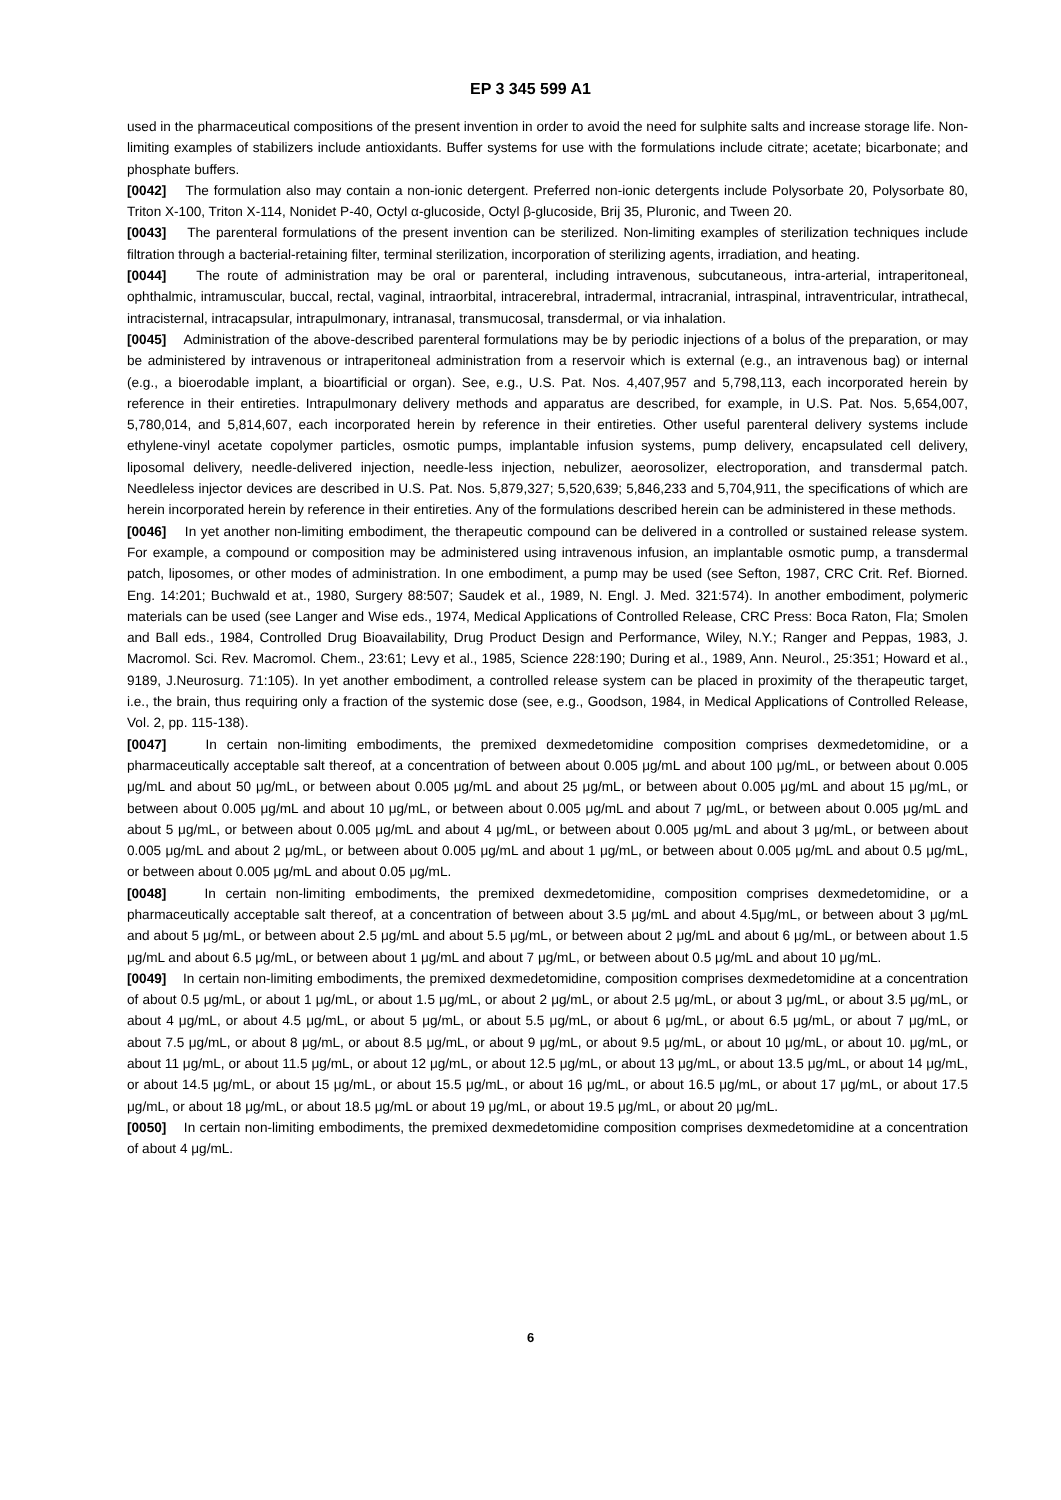EP 3 345 599 A1
used in the pharmaceutical compositions of the present invention in order to avoid the need for sulphite salts and increase storage life. Non-limiting examples of stabilizers include antioxidants. Buffer systems for use with the formulations include citrate; acetate; bicarbonate; and phosphate buffers.
[0042] The formulation also may contain a non-ionic detergent. Preferred non-ionic detergents include Polysorbate 20, Polysorbate 80, Triton X-100, Triton X-114, Nonidet P-40, Octyl α-glucoside, Octyl β-glucoside, Brij 35, Pluronic, and Tween 20.
[0043] The parenteral formulations of the present invention can be sterilized. Non-limiting examples of sterilization techniques include filtration through a bacterial-retaining filter, terminal sterilization, incorporation of sterilizing agents, irradiation, and heating.
[0044] The route of administration may be oral or parenteral, including intravenous, subcutaneous, intra-arterial, intraperitoneal, ophthalmic, intramuscular, buccal, rectal, vaginal, intraorbital, intracerebral, intradermal, intracranial, intraspinal, intraventricular, intrathecal, intracisternal, intracapsular, intrapulmonary, intranasal, transmucosal, transdermal, or via inhalation.
[0045] Administration of the above-described parenteral formulations may be by periodic injections of a bolus of the preparation, or may be administered by intravenous or intraperitoneal administration from a reservoir which is external (e.g., an intravenous bag) or internal (e.g., a bioerodable implant, a bioartificial or organ). See, e.g., U.S. Pat. Nos. 4,407,957 and 5,798,113, each incorporated herein by reference in their entireties. Intrapulmonary delivery methods and apparatus are described, for example, in U.S. Pat. Nos. 5,654,007, 5,780,014, and 5,814,607, each incorporated herein by reference in their entireties. Other useful parenteral delivery systems include ethylene-vinyl acetate copolymer particles, osmotic pumps, implantable infusion systems, pump delivery, encapsulated cell delivery, liposomal delivery, needle-delivered injection, needle-less injection, nebulizer, aeorosolizer, electroporation, and transdermal patch. Needleless injector devices are described in U.S. Pat. Nos. 5,879,327; 5,520,639; 5,846,233 and 5,704,911, the specifications of which are herein incorporated herein by reference in their entireties. Any of the formulations described herein can be administered in these methods.
[0046] In yet another non-limiting embodiment, the therapeutic compound can be delivered in a controlled or sustained release system. For example, a compound or composition may be administered using intravenous infusion, an implantable osmotic pump, a transdermal patch, liposomes, or other modes of administration. In one embodiment, a pump may be used (see Sefton, 1987, CRC Crit. Ref. Biorned. Eng. 14:201; Buchwald et at., 1980, Surgery 88:507; Saudek et al., 1989, N. Engl. J. Med. 321:574). In another embodiment, polymeric materials can be used (see Langer and Wise eds., 1974, Medical Applications of Controlled Release, CRC Press: Boca Raton, Fla; Smolen and Ball eds., 1984, Controlled Drug Bioavailability, Drug Product Design and Performance, Wiley, N.Y.; Ranger and Peppas, 1983, J. Macromol. Sci. Rev. Macromol. Chem., 23:61; Levy et al., 1985, Science 228:190; During et al., 1989, Ann. Neurol., 25:351; Howard et al., 9189, J.Neurosurg. 71:105). In yet another embodiment, a controlled release system can be placed in proximity of the therapeutic target, i.e., the brain, thus requiring only a fraction of the systemic dose (see, e.g., Goodson, 1984, in Medical Applications of Controlled Release, Vol. 2, pp. 115-138).
[0047] In certain non-limiting embodiments, the premixed dexmedetomidine composition comprises dexmedetomidine, or a pharmaceutically acceptable salt thereof, at a concentration of between about 0.005 μg/mL and about 100 μg/mL, or between about 0.005 μg/mL and about 50 μg/mL, or between about 0.005 μg/mL and about 25 μg/mL, or between about 0.005 μg/mL and about 15 μg/mL, or between about 0.005 μg/mL and about 10 μg/mL, or between about 0.005 μg/mL and about 7 μg/mL, or between about 0.005 μg/mL and about 5 μg/mL, or between about 0.005 μg/mL and about 4 μg/mL, or between about 0.005 μg/mL and about 3 μg/mL, or between about 0.005 μg/mL and about 2 μg/mL, or between about 0.005 μg/mL and about 1 μg/mL, or between about 0.005 μg/mL and about 0.5 μg/mL, or between about 0.005 μg/mL and about 0.05 μg/mL.
[0048] In certain non-limiting embodiments, the premixed dexmedetomidine, composition comprises dexmedetomidine, or a pharmaceutically acceptable salt thereof, at a concentration of between about 3.5 μg/mL and about 4.5μg/mL, or between about 3 μg/mL and about 5 μg/mL, or between about 2.5 μg/mL and about 5.5 μg/mL, or between about 2 μg/mL and about 6 μg/mL, or between about 1.5 μg/mL and about 6.5 μg/mL, or between about 1 μg/mL and about 7 μg/mL, or between about 0.5 μg/mL and about 10 μg/mL.
[0049] In certain non-limiting embodiments, the premixed dexmedetomidine, composition comprises dexmedetomidine at a concentration of about 0.5 μg/mL, or about 1 μg/mL, or about 1.5 μg/mL, or about 2 μg/mL, or about 2.5 μg/mL, or about 3 μg/mL, or about 3.5 μg/mL, or about 4 μg/mL, or about 4.5 μg/mL, or about 5 μg/mL, or about 5.5 μg/mL, or about 6 μg/mL, or about 6.5 μg/mL, or about 7 μg/mL, or about 7.5 μg/mL, or about 8 μg/mL, or about 8.5 μg/mL, or about 9 μg/mL, or about 9.5 μg/mL, or about 10 μg/mL, or about 10. μg/mL, or about 11 μg/mL, or about 11.5 μg/mL, or about 12 μg/mL, or about 12.5 μg/mL, or about 13 μg/mL, or about 13.5 μg/mL, or about 14 μg/mL, or about 14.5 μg/mL, or about 15 μg/mL, or about 15.5 μg/mL, or about 16 μg/mL, or about 16.5 μg/mL, or about 17 μg/mL, or about 17.5 μg/mL, or about 18 μg/mL, or about 18.5 μg/mL or about 19 μg/mL, or about 19.5 μg/mL, or about 20 μg/mL.
[0050] In certain non-limiting embodiments, the premixed dexmedetomidine composition comprises dexmedetomidine at a concentration of about 4 μg/mL.
6